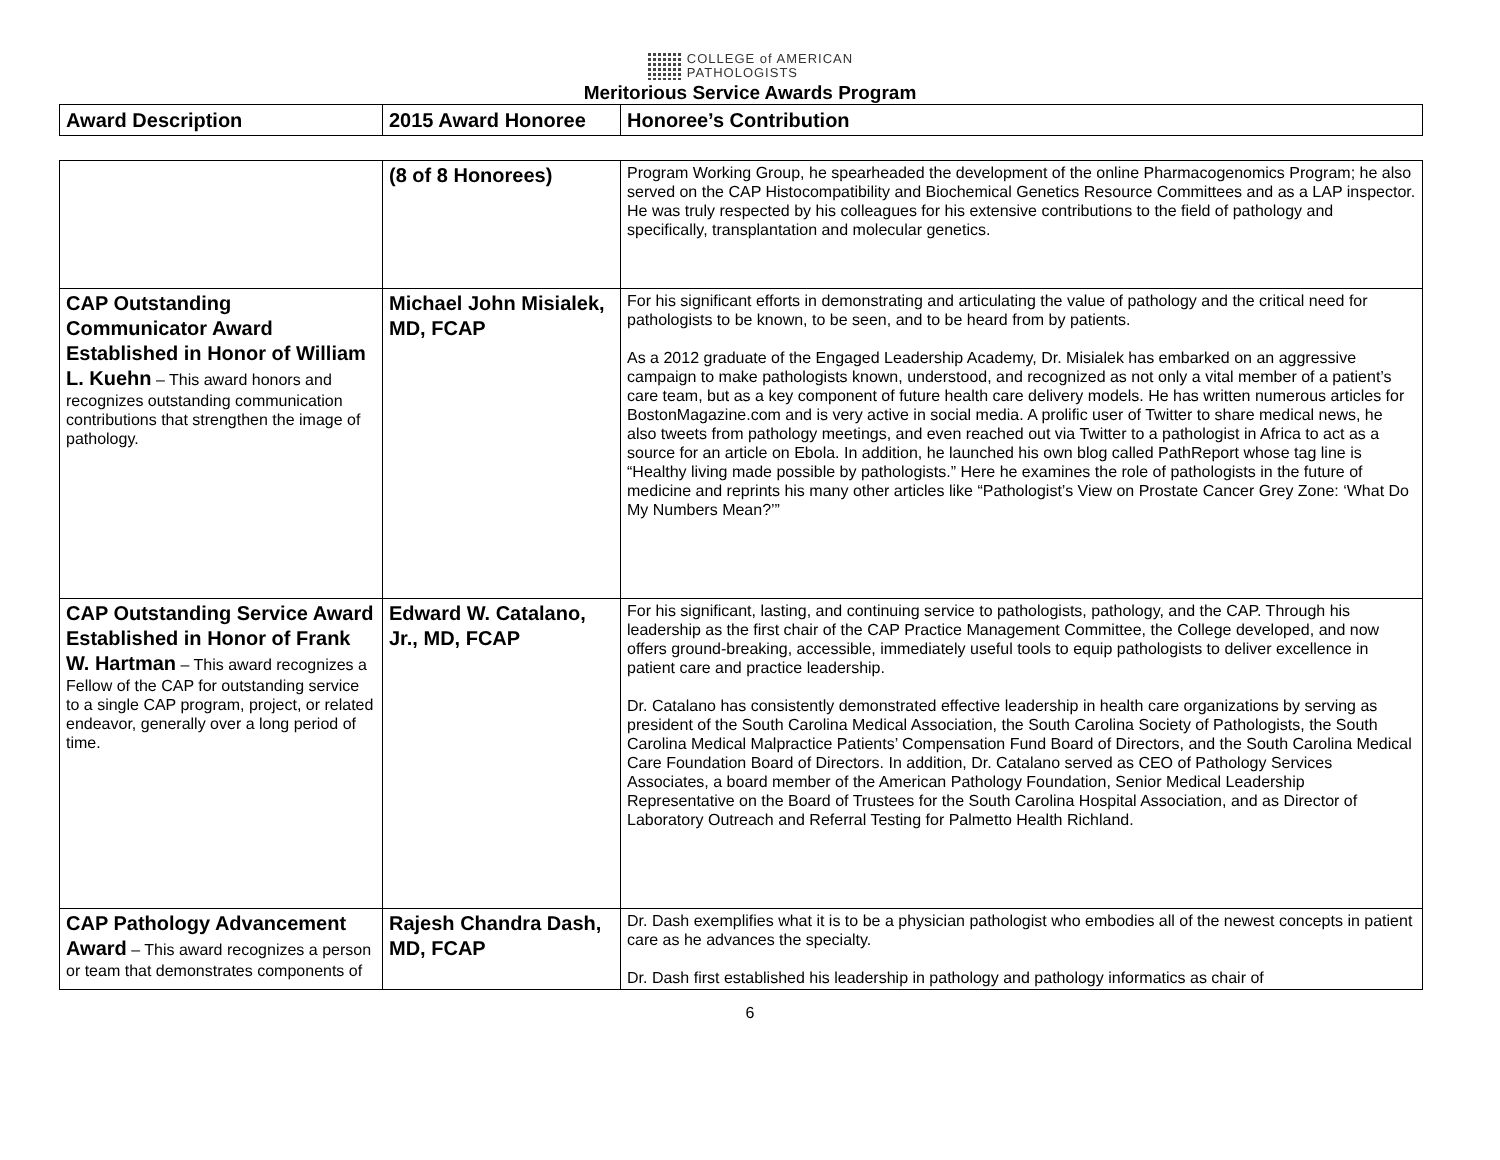COLLEGE of AMERICAN
PATHOLOGISTS
Meritorious Service Awards Program
| Award Description | 2015 Award Honoree | Honoree’s Contribution |
| --- | --- | --- |
| | (8 of 8 Honorees) | Program Working Group, he spearheaded the development of the online Pharmacogenomics Program; he also served on the CAP Histocompatibility and Biochemical Genetics Resource Committees and as a LAP inspector. He was truly respected by his colleagues for his extensive contributions to the field of pathology and specifically, transplantation and molecular genetics. |
| CAP Outstanding Communicator Award Established in Honor of William L. Kuehn – This award honors and recognizes outstanding communication contributions that strengthen the image of pathology. | Michael John Misialek, MD, FCAP | For his significant efforts in demonstrating and articulating the value of pathology and the critical need for pathologists to be known, to be seen, and to be heard from by patients. As a 2012 graduate of the Engaged Leadership Academy, Dr. Misialek has embarked on an aggressive campaign to make pathologists known, understood, and recognized as not only a vital member of a patient’s care team, but as a key component of future health care delivery models. He has written numerous articles for BostonMagazine.com and is very active in social media. A prolific user of Twitter to share medical news, he also tweets from pathology meetings, and even reached out via Twitter to a pathologist in Africa to act as a source for an article on Ebola. In addition, he launched his own blog called PathReport whose tag line is “Healthy living made possible by pathologists.” Here he examines the role of pathologists in the future of medicine and reprints his many other articles like “Pathologist’s View on Prostate Cancer Grey Zone: ‘What Do My Numbers Mean?’” |
| CAP Outstanding Service Award Established in Honor of Frank W. Hartman – This award recognizes a Fellow of the CAP for outstanding service to a single CAP program, project, or related endeavor, generally over a long period of time. | Edward W. Catalano, Jr., MD, FCAP | For his significant, lasting, and continuing service to pathologists, pathology, and the CAP. Through his leadership as the first chair of the CAP Practice Management Committee, the College developed, and now offers ground-breaking, accessible, immediately useful tools to equip pathologists to deliver excellence in patient care and practice leadership. Dr. Catalano has consistently demonstrated effective leadership in health care organizations by serving as president of the South Carolina Medical Association, the South Carolina Society of Pathologists, the South Carolina Medical Malpractice Patients’ Compensation Fund Board of Directors, and the South Carolina Medical Care Foundation Board of Directors. In addition, Dr. Catalano served as CEO of Pathology Services Associates, a board member of the American Pathology Foundation, Senior Medical Leadership Representative on the Board of Trustees for the South Carolina Hospital Association, and as Director of Laboratory Outreach and Referral Testing for Palmetto Health Richland. |
| CAP Pathology Advancement Award – This award recognizes a person or team that demonstrates components of | Rajesh Chandra Dash, MD, FCAP | Dr. Dash exemplifies what it is to be a physician pathologist who embodies all of the newest concepts in patient care as he advances the specialty. Dr. Dash first established his leadership in pathology and pathology informatics as chair of |
6